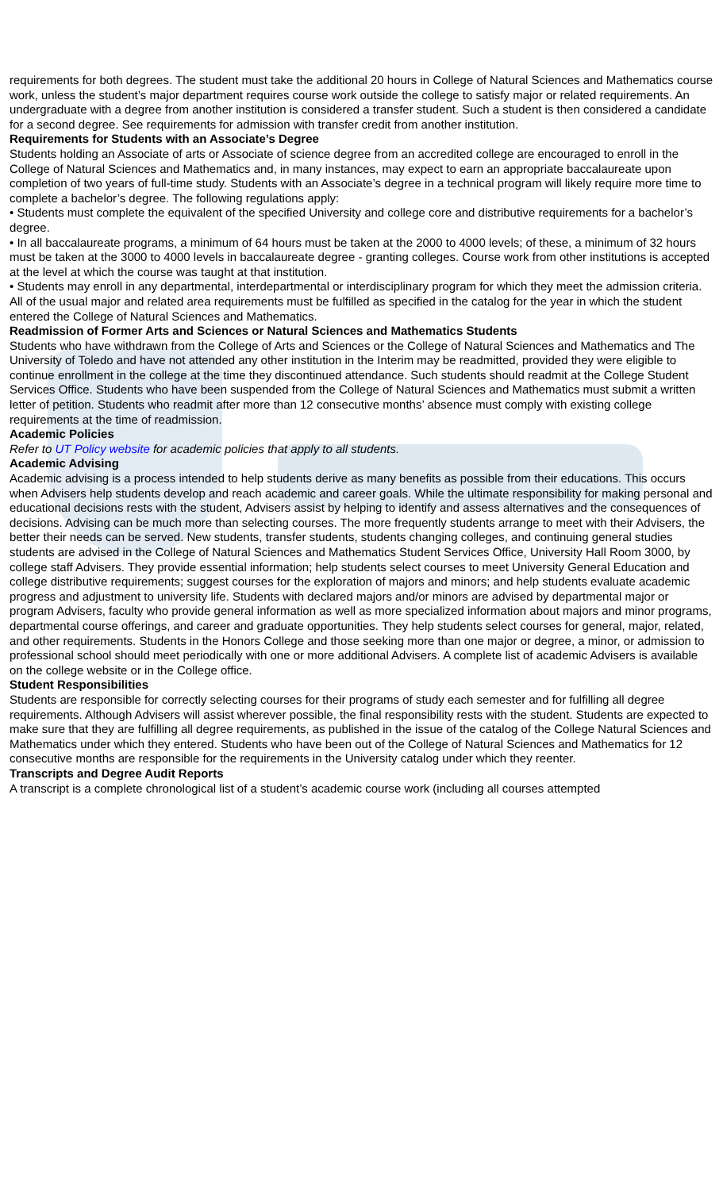requirements for both degrees. The student must take the additional 20 hours in College of Natural Sciences and Mathematics course work, unless the student’s major department requires course work outside the college to satisfy major or related requirements. An undergraduate with a degree from another institution is considered a transfer student. Such a student is then considered a candidate for a second degree. See requirements for admission with transfer credit from another institution.
Requirements for Students with an Associate’s Degree
Students holding an Associate of arts or Associate of science degree from an accredited college are encouraged to enroll in the College of Natural Sciences and Mathematics and, in many instances, may expect to earn an appropriate baccalaureate upon completion of two years of full-time study. Students with an Associate’s degree in a technical program will likely require more time to complete a bachelor’s degree. The following regulations apply:
• Students must complete the equivalent of the specified University and college core and distributive requirements for a bachelor’s degree.
• In all baccalaureate programs, a minimum of 64 hours must be taken at the 2000 to 4000 levels; of these, a minimum of 32 hours must be taken at the 3000 to 4000 levels in baccalaureate degree - granting colleges. Course work from other institutions is accepted at the level at which the course was taught at that institution.
• Students may enroll in any departmental, interdepartmental or interdisciplinary program for which they meet the admission criteria. All of the usual major and related area requirements must be fulfilled as specified in the catalog for the year in which the student entered the College of Natural Sciences and Mathematics.
Readmission of Former Arts and Sciences or Natural Sciences and Mathematics Students
Students who have withdrawn from the College of Arts and Sciences or the College of Natural Sciences and Mathematics and The University of Toledo and have not attended any other institution in the Interim may be readmitted, provided they were eligible to continue enrollment in the college at the time they discontinued attendance. Such students should readmit at the College Student Services Office. Students who have been suspended from the College of Natural Sciences and Mathematics must submit a written letter of petition. Students who readmit after more than 12 consecutive months’ absence must comply with existing college requirements at the time of readmission.
Academic Policies
Refer to UT Policy website for academic policies that apply to all students.
Academic Advising
Academic advising is a process intended to help students derive as many benefits as possible from their educations. This occurs when Advisers help students develop and reach academic and career goals. While the ultimate responsibility for making personal and educational decisions rests with the student, Advisers assist by helping to identify and assess alternatives and the consequences of decisions. Advising can be much more than selecting courses. The more frequently students arrange to meet with their Advisers, the better their needs can be served. New students, transfer students, students changing colleges, and continuing general studies students are advised in the College of Natural Sciences and Mathematics Student Services Office, University Hall Room 3000, by college staff Advisers. They provide essential information; help students select courses to meet University General Education and college distributive requirements; suggest courses for the exploration of majors and minors; and help students evaluate academic progress and adjustment to university life. Students with declared majors and/or minors are advised by departmental major or program Advisers, faculty who provide general information as well as more specialized information about majors and minor programs, departmental course offerings, and career and graduate opportunities. They help students select courses for general, major, related, and other requirements. Students in the Honors College and those seeking more than one major or degree, a minor, or admission to professional school should meet periodically with one or more additional Advisers. A complete list of academic Advisers is available on the college website or in the College office.
Student Responsibilities
Students are responsible for correctly selecting courses for their programs of study each semester and for fulfilling all degree requirements. Although Advisers will assist wherever possible, the final responsibility rests with the student. Students are expected to make sure that they are fulfilling all degree requirements, as published in the issue of the catalog of the College Natural Sciences and Mathematics under which they entered. Students who have been out of the College of Natural Sciences and Mathematics for 12 consecutive months are responsible for the requirements in the University catalog under which they reenter.
Transcripts and Degree Audit Reports
A transcript is a complete chronological list of a student’s academic course work (including all courses attempted